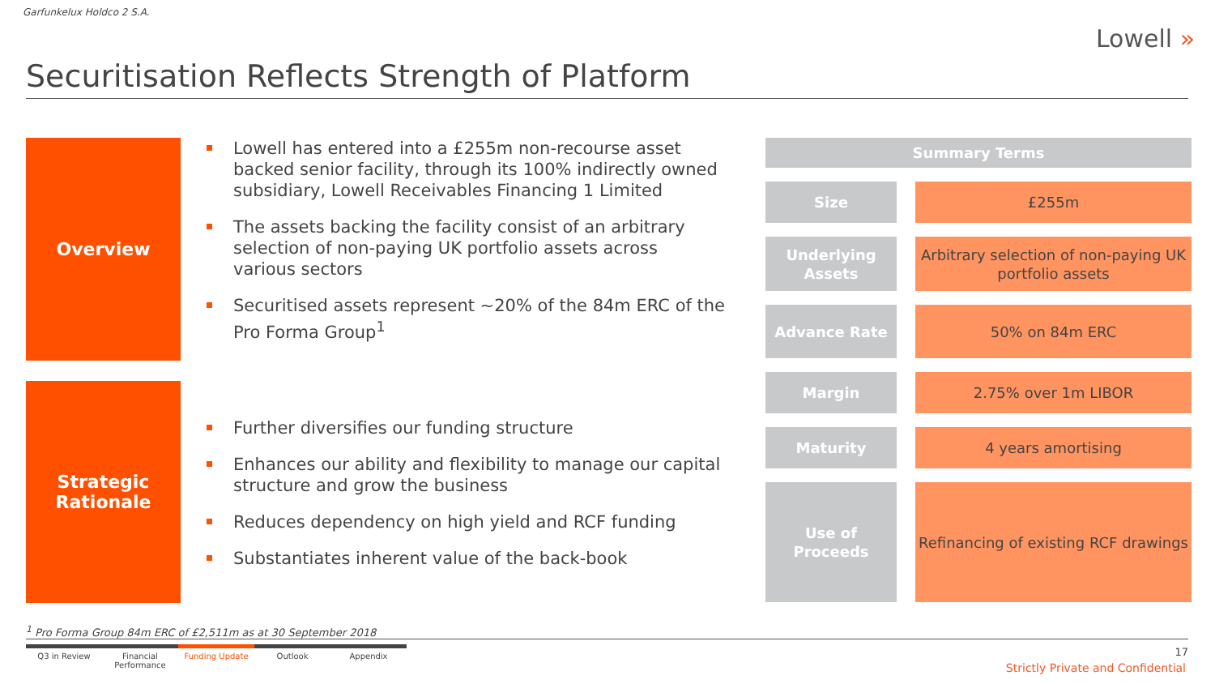Garfunkelux Holdco 2 S.A.
Lowell »
Securitisation Reflects Strength of Platform
Overview
Lowell has entered into a £255m non-recourse asset backed senior facility, through its 100% indirectly owned subsidiary, Lowell Receivables Financing 1 Limited
The assets backing the facility consist of an arbitrary selection of non-paying UK portfolio assets across various sectors
Securitised assets represent ~20% of the 84m ERC of the Pro Forma Group<sup>1</sup>
Strategic
Rationale
Further diversifies our funding structure
Enhances our ability and flexibility to manage our capital structure and grow the business
Reduces dependency on high yield and RCF funding
Substantiates inherent value of the back-book
| Summary Terms | | |
| --- | --- | --- |
| Size | | £255m |
| Underlying Assets | | Arbitrary selection of non-paying UK portfolio assets |
| Advance Rate | | 50% on 84m ERC |
| Margin | | 2.75% over 1m LIBOR |
| Maturity | | 4 years amortising |
| Use of Proceeds | | Refinancing of existing RCF drawings |
<sup>1</sup> Pro Forma Group 84m ERC of £2,511m as at 30 September 2018
Q3 in Review Financial Performance
Funding Update Outlook Appendix
17
Strictly Private and Confidential